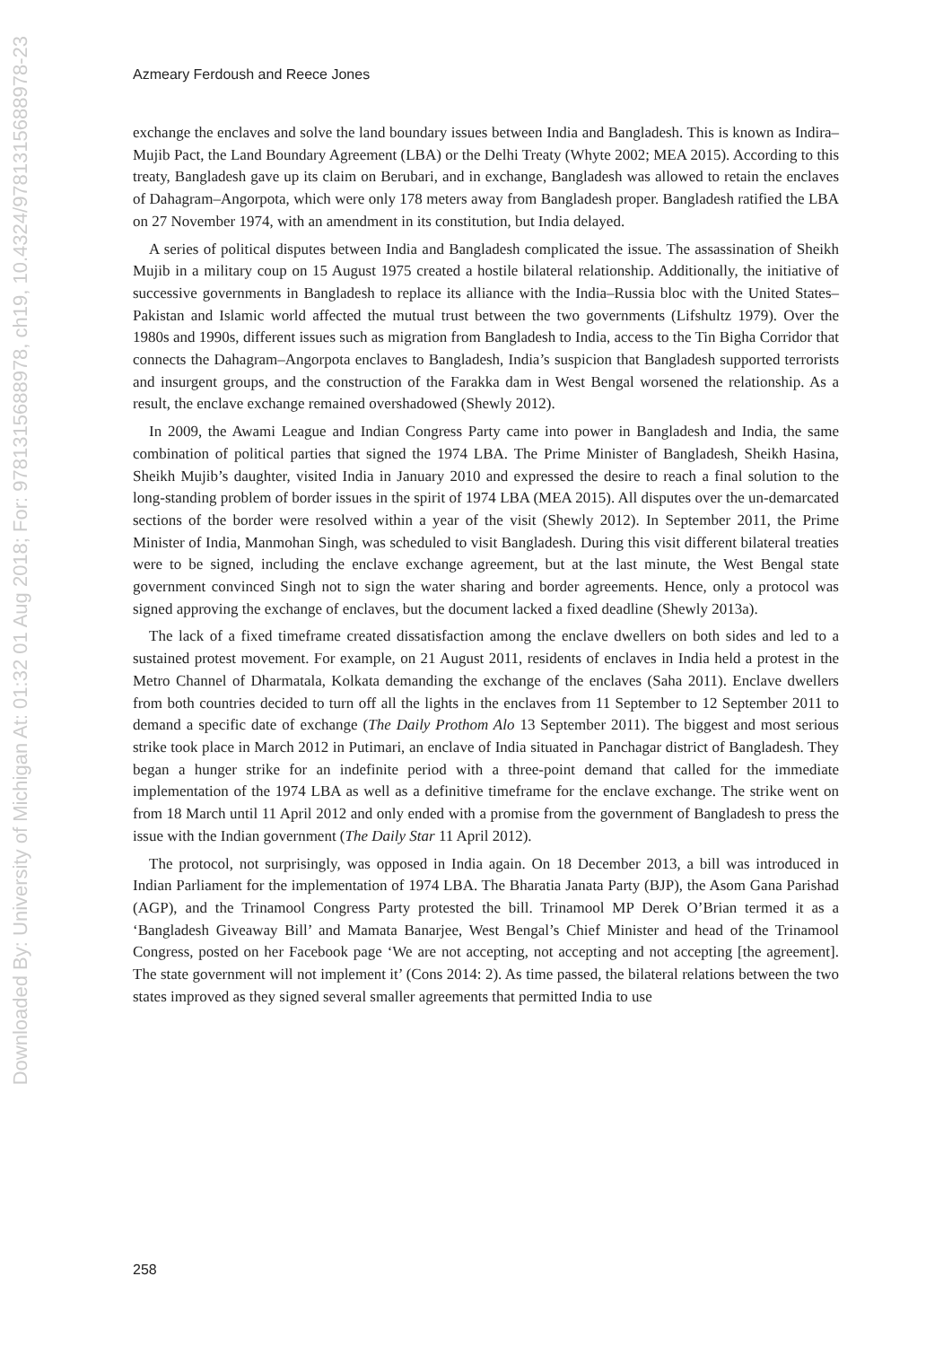Downloaded By: University of Michigan At: 01:32 01 Aug 2018; For: 9781315688978, ch19, 10.4324/9781315688978-23
Azmeary Ferdoush and Reece Jones
exchange the enclaves and solve the land boundary issues between India and Bangladesh. This is known as Indira–Mujib Pact, the Land Boundary Agreement (LBA) or the Delhi Treaty (Whyte 2002; MEA 2015). According to this treaty, Bangladesh gave up its claim on Berubari, and in exchange, Bangladesh was allowed to retain the enclaves of Dahagram–Angorpota, which were only 178 meters away from Bangladesh proper. Bangladesh ratified the LBA on 27 November 1974, with an amendment in its constitution, but India delayed.
A series of political disputes between India and Bangladesh complicated the issue. The assassination of Sheikh Mujib in a military coup on 15 August 1975 created a hostile bilateral relationship. Additionally, the initiative of successive governments in Bangladesh to replace its alliance with the India–Russia bloc with the United States–Pakistan and Islamic world affected the mutual trust between the two governments (Lifshultz 1979). Over the 1980s and 1990s, different issues such as migration from Bangladesh to India, access to the Tin Bigha Corridor that connects the Dahagram–Angorpota enclaves to Bangladesh, India’s suspicion that Bangladesh supported terrorists and insurgent groups, and the construction of the Farakka dam in West Bengal worsened the relationship. As a result, the enclave exchange remained overshadowed (Shewly 2012).
In 2009, the Awami League and Indian Congress Party came into power in Bangladesh and India, the same combination of political parties that signed the 1974 LBA. The Prime Minister of Bangladesh, Sheikh Hasina, Sheikh Mujib’s daughter, visited India in January 2010 and expressed the desire to reach a final solution to the long-standing problem of border issues in the spirit of 1974 LBA (MEA 2015). All disputes over the un-demarcated sections of the border were resolved within a year of the visit (Shewly 2012). In September 2011, the Prime Minister of India, Manmohan Singh, was scheduled to visit Bangladesh. During this visit different bilateral treaties were to be signed, including the enclave exchange agreement, but at the last minute, the West Bengal state government convinced Singh not to sign the water sharing and border agreements. Hence, only a protocol was signed approving the exchange of enclaves, but the document lacked a fixed deadline (Shewly 2013a).
The lack of a fixed timeframe created dissatisfaction among the enclave dwellers on both sides and led to a sustained protest movement. For example, on 21 August 2011, residents of enclaves in India held a protest in the Metro Channel of Dharmatala, Kolkata demanding the exchange of the enclaves (Saha 2011). Enclave dwellers from both countries decided to turn off all the lights in the enclaves from 11 September to 12 September 2011 to demand a specific date of exchange (The Daily Prothom Alo 13 September 2011). The biggest and most serious strike took place in March 2012 in Putimari, an enclave of India situated in Panchagar district of Bangladesh. They began a hunger strike for an indefinite period with a three-point demand that called for the immediate implementation of the 1974 LBA as well as a definitive timeframe for the enclave exchange. The strike went on from 18 March until 11 April 2012 and only ended with a promise from the government of Bangladesh to press the issue with the Indian government (The Daily Star 11 April 2012).
The protocol, not surprisingly, was opposed in India again. On 18 December 2013, a bill was introduced in Indian Parliament for the implementation of 1974 LBA. The Bharatia Janata Party (BJP), the Asom Gana Parishad (AGP), and the Trinamool Congress Party protested the bill. Trinamool MP Derek O’Brian termed it as a ‘Bangladesh Giveaway Bill’ and Mamata Banarjee, West Bengal’s Chief Minister and head of the Trinamool Congress, posted on her Facebook page ‘We are not accepting, not accepting and not accepting [the agreement]. The state government will not implement it’ (Cons 2014: 2). As time passed, the bilateral relations between the two states improved as they signed several smaller agreements that permitted India to use
258